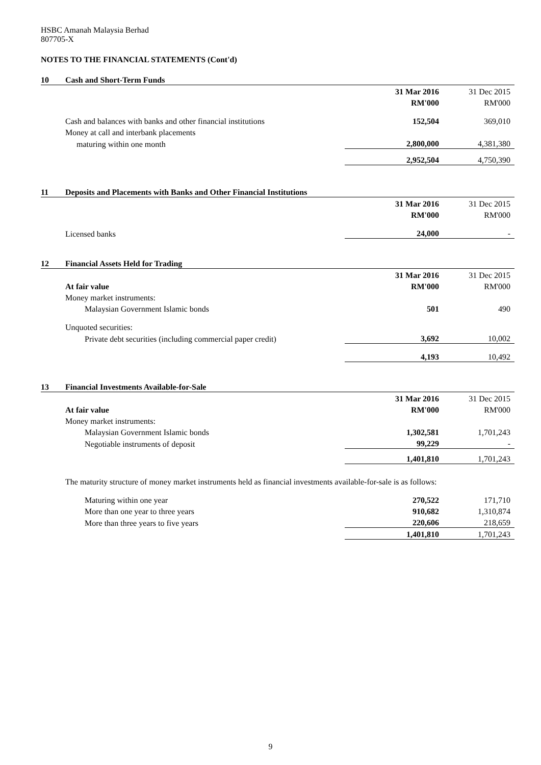HSBC Amanah Malaysia Berhad
807705-X
NOTES TO THE FINANCIAL STATEMENTS (Cont'd)
| 10 | Cash and Short-Term Funds | | |
| | | 31 Mar 2016 | 31 Dec 2015 |
| | | RM'000 | RM'000 |
| | Cash and balances with banks and other financial institutions | 152,504 | 369,010 |
| | Money at call and interbank placements | | |
| | maturing within one month | 2,800,000 | 4,381,380 |
| | | 2,952,504 | 4,750,390 |
| 11 | Deposits and Placements with Banks and Other Financial Institutions | | |
| | | 31 Mar 2016 | 31 Dec 2015 |
| | | RM'000 | RM'000 |
| | Licensed banks | 24,000 | - |
| 12 | Financial Assets Held for Trading | | |
| | | 31 Mar 2016 | 31 Dec 2015 |
| | At fair value | RM'000 | RM'000 |
| | Money market instruments: | | |
| | Malaysian Government Islamic bonds | 501 | 490 |
| | Unquoted securities: | | |
| | Private debt securities (including commercial paper credit) | 3,692 | 10,002 |
| | | 4,193 | 10,492 |
| 13 | Financial Investments Available-for-Sale | | |
| | | 31 Mar 2016 | 31 Dec 2015 |
| | At fair value | RM'000 | RM'000 |
| | Money market instruments: | | |
| | Malaysian Government Islamic bonds | 1,302,581 | 1,701,243 |
| | Negotiable instruments of deposit | 99,229 | - |
| | | 1,401,810 | 1,701,243 |
| | The maturity structure of money market instruments held as financial investments available-for-sale is as follows: | | |
| | Maturing within one year | 270,522 | 171,710 |
| | More than one year to three years | 910,682 | 1,310,874 |
| | More than three years to five years | 220,606 | 218,659 |
| | | 1,401,810 | 1,701,243 |
9